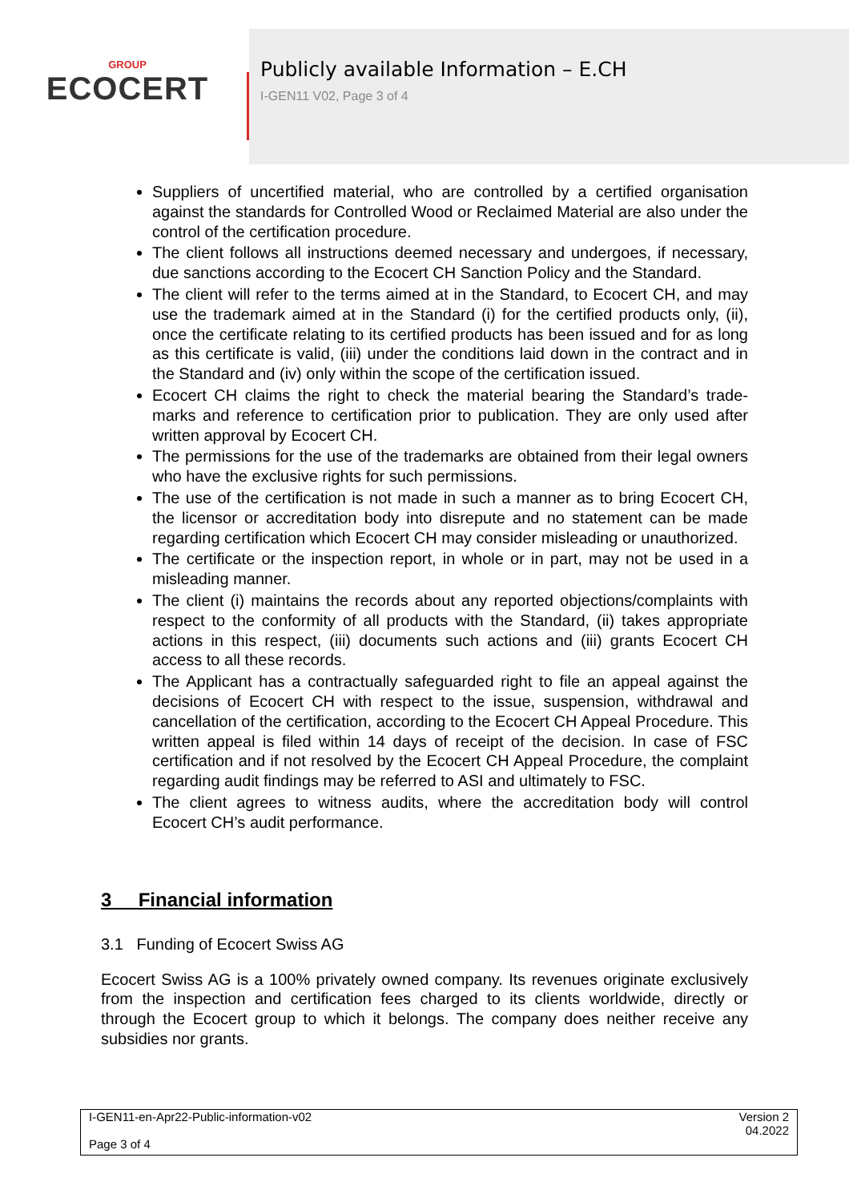GROUP
ECOCERT
Publicly available Information – E.CH
I-GEN11 V02, Page 3 of 4
Suppliers of uncertified material, who are controlled by a certified organisation against the standards for Controlled Wood or Reclaimed Material are also under the control of the certification procedure.
The client follows all instructions deemed necessary and undergoes, if neces­sary, due sanctions according to the Ecocert CH Sanction Policy and the Stand­ard.
The client will refer to the terms aimed at in the Standard, to Ecocert CH, and may use the trademark aimed at in the Standard (i) for the certified products only, (ii), once the certificate relating to its certified products has been issued and for as long as this certificate is valid, (iii) under the conditions laid down in the contract and in the Standard and (iv) only within the scope of the certification issued.
Ecocert CH claims the right to check the material bearing the Standard’s trade­marks and reference to certification prior to publication. They are only used after written approval by Ecocert CH.
The permissions for the use of the trademarks are obtained from their legal owners who have the exclusive rights for such permissions.
The use of the certification is not made in such a manner as to bring Ecocert CH, the licensor or accreditation body into disrepute and no statement can be made regarding certification which Ecocert CH may consider misleading or un­authorized.
The certificate or the inspection report, in whole or in part, may not be used in a misleading manner.
The client (i) maintains the records about any reported objections/complaints with respect to the conformity of all products with the Standard, (ii) takes appro­priate actions in this respect, (iii) documents such actions and (iii) grants Ecocert CH access to all these records.
The Applicant has a contractually safeguarded right to file an appeal against the decisions of Ecocert CH with respect to the issue, suspension, withdrawal and cancellation of the certification, according to the Ecocert CH Appeal Procedure. This written appeal is filed within 14 days of receipt of the decision. In case of FSC certification and if not resolved by the Ecocert CH Appeal Procedure, the complaint regarding audit findings may be referred to ASI and ultimately to FSC.
The client agrees to witness audits, where the accreditation body will control Ecocert CH’s audit performance.
3 Financial information
3.1 Funding of Ecocert Swiss AG
Ecocert Swiss AG is a 100% privately owned company. Its revenues originate exclu­sively from the inspection and certification fees charged to its clients worldwide, directly or through the Ecocert group to which it belongs. The company does neither receive any subsidies nor grants.
I-GEN11-en-Apr22-Public-information-v02
Page 3 of 4
Version 2
04.2022